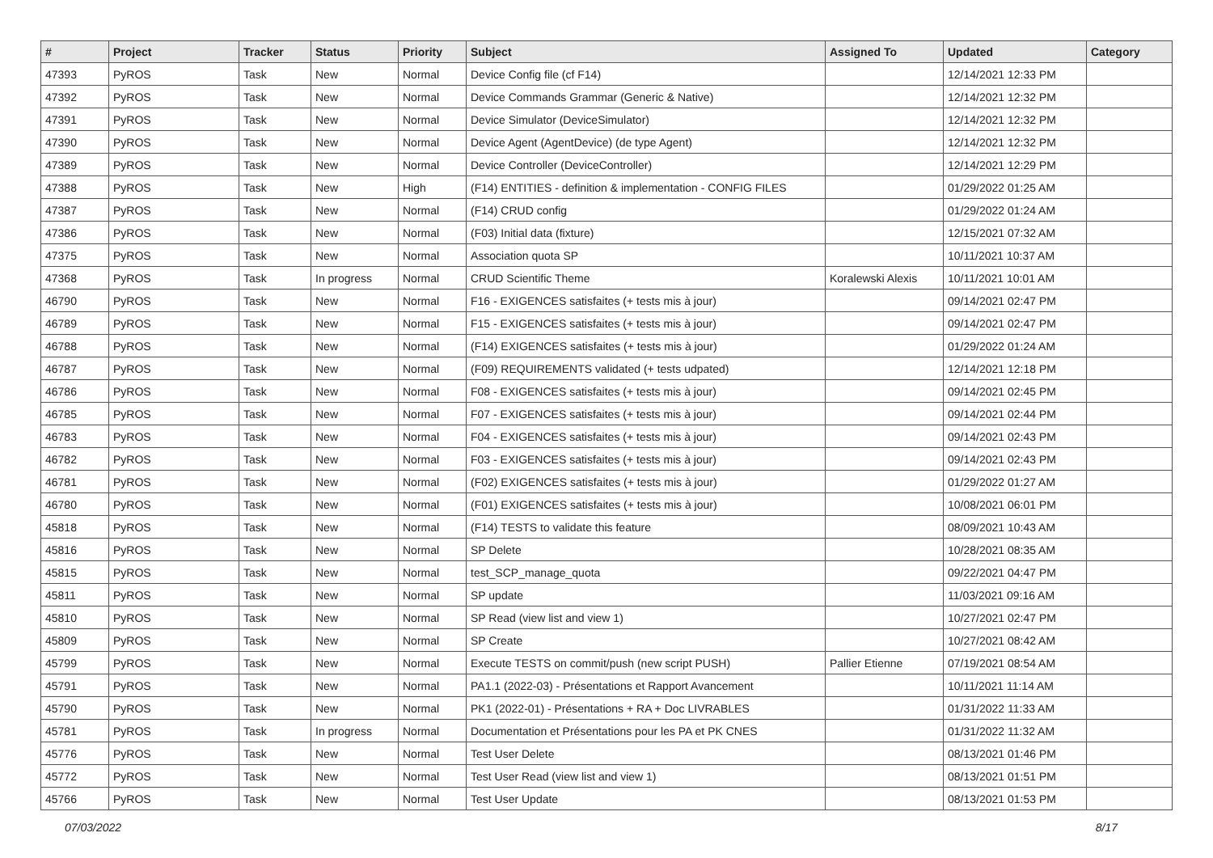| # | Project | Tracker | Status | Priority | Subject | Assigned To | Updated | Category |
| --- | --- | --- | --- | --- | --- | --- | --- | --- |
| 47393 | PyROS | Task | New | Normal | Device Config file (cf F14) | | 12/14/2021 12:33 PM | |
| 47392 | PyROS | Task | New | Normal | Device Commands Grammar (Generic & Native) | | 12/14/2021 12:32 PM | |
| 47391 | PyROS | Task | New | Normal | Device Simulator (DeviceSimulator) | | 12/14/2021 12:32 PM | |
| 47390 | PyROS | Task | New | Normal | Device Agent (AgentDevice) (de type Agent) | | 12/14/2021 12:32 PM | |
| 47389 | PyROS | Task | New | Normal | Device Controller (DeviceController) | | 12/14/2021 12:29 PM | |
| 47388 | PyROS | Task | New | High | (F14) ENTITIES - definition & implementation - CONFIG FILES | | 01/29/2022 01:25 AM | |
| 47387 | PyROS | Task | New | Normal | (F14) CRUD config | | 01/29/2022 01:24 AM | |
| 47386 | PyROS | Task | New | Normal | (F03) Initial data (fixture) | | 12/15/2021 07:32 AM | |
| 47375 | PyROS | Task | New | Normal | Association quota SP | | 10/11/2021 10:37 AM | |
| 47368 | PyROS | Task | In progress | Normal | CRUD Scientific Theme | Koralewski Alexis | 10/11/2021 10:01 AM | |
| 46790 | PyROS | Task | New | Normal | F16 - EXIGENCES satisfaites (+ tests mis à jour) | | 09/14/2021 02:47 PM | |
| 46789 | PyROS | Task | New | Normal | F15 - EXIGENCES satisfaites (+ tests mis à jour) | | 09/14/2021 02:47 PM | |
| 46788 | PyROS | Task | New | Normal | (F14) EXIGENCES satisfaites (+ tests mis à jour) | | 01/29/2022 01:24 AM | |
| 46787 | PyROS | Task | New | Normal | (F09) REQUIREMENTS validated (+ tests udpated) | | 12/14/2021 12:18 PM | |
| 46786 | PyROS | Task | New | Normal | F08 - EXIGENCES satisfaites (+ tests mis à jour) | | 09/14/2021 02:45 PM | |
| 46785 | PyROS | Task | New | Normal | F07 - EXIGENCES satisfaites (+ tests mis à jour) | | 09/14/2021 02:44 PM | |
| 46783 | PyROS | Task | New | Normal | F04 - EXIGENCES satisfaites (+ tests mis à jour) | | 09/14/2021 02:43 PM | |
| 46782 | PyROS | Task | New | Normal | F03 - EXIGENCES satisfaites (+ tests mis à jour) | | 09/14/2021 02:43 PM | |
| 46781 | PyROS | Task | New | Normal | (F02) EXIGENCES satisfaites (+ tests mis à jour) | | 01/29/2022 01:27 AM | |
| 46780 | PyROS | Task | New | Normal | (F01) EXIGENCES satisfaites (+ tests mis à jour) | | 10/08/2021 06:01 PM | |
| 45818 | PyROS | Task | New | Normal | (F14) TESTS to validate this feature | | 08/09/2021 10:43 AM | |
| 45816 | PyROS | Task | New | Normal | SP Delete | | 10/28/2021 08:35 AM | |
| 45815 | PyROS | Task | New | Normal | test_SCP_manage_quota | | 09/22/2021 04:47 PM | |
| 45811 | PyROS | Task | New | Normal | SP update | | 11/03/2021 09:16 AM | |
| 45810 | PyROS | Task | New | Normal | SP Read (view list and view 1) | | 10/27/2021 02:47 PM | |
| 45809 | PyROS | Task | New | Normal | SP Create | | 10/27/2021 08:42 AM | |
| 45799 | PyROS | Task | New | Normal | Execute TESTS on commit/push (new script PUSH) | Pallier Etienne | 07/19/2021 08:54 AM | |
| 45791 | PyROS | Task | New | Normal | PA1.1 (2022-03) - Présentations et Rapport Avancement | | 10/11/2021 11:14 AM | |
| 45790 | PyROS | Task | New | Normal | PK1 (2022-01) - Présentations + RA + Doc LIVRABLES | | 01/31/2022 11:33 AM | |
| 45781 | PyROS | Task | In progress | Normal | Documentation et Présentations pour les PA et PK CNES | | 01/31/2022 11:32 AM | |
| 45776 | PyROS | Task | New | Normal | Test User Delete | | 08/13/2021 01:46 PM | |
| 45772 | PyROS | Task | New | Normal | Test User Read (view list and view 1) | | 08/13/2021 01:51 PM | |
| 45766 | PyROS | Task | New | Normal | Test User Update | | 08/13/2021 01:53 PM | |
07/03/2022 8/17